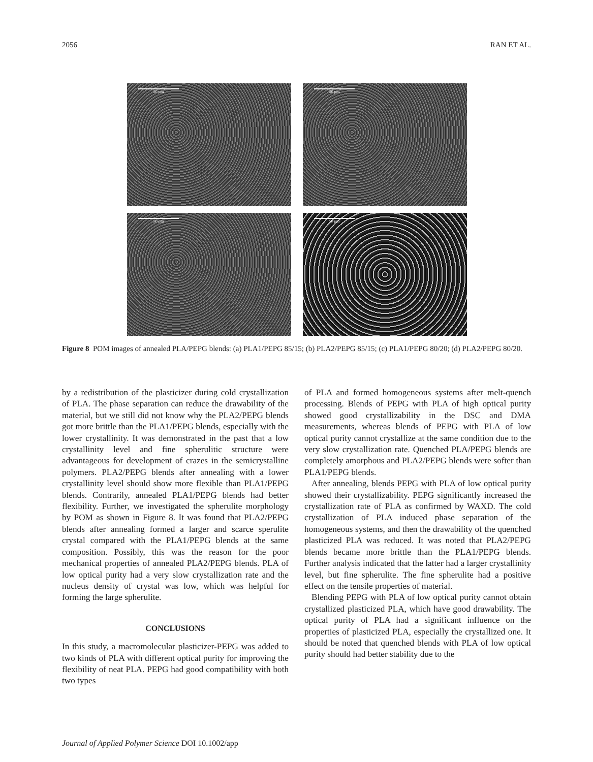2056 RAN ET AL.
50 μm
50 μm
50 μm
50 μm
Figure 8 POM images of annealed PLA/PEPG blends: (a) PLA1/PEPG 85/15; (b) PLA2/PEPG 85/15; (c) PLA1/PEPG 80/20; (d) PLA2/PEPG 80/20.
by a redistribution of the plasticizer during cold crystallization of PLA. The phase separation can reduce the drawability of the material, but we still did not know why the PLA2/PEPG blends got more brittle than the PLA1/PEPG blends, especially with the lower crystallinity. It was demonstrated in the past that a low crystallinity level and fine spherulitic structure were advantageous for development of crazes in the semicrystalline polymers. PLA2/PEPG blends after annealing with a lower crystallinity level should show more flexible than PLA1/PEPG blends. Contrarily, annealed PLA1/PEPG blends had better flexibility. Further, we investigated the spherulite morphology by POM as shown in Figure 8. It was found that PLA2/PEPG blends after annealing formed a larger and scarce sperulite crystal compared with the PLA1/PEPG blends at the same composition. Possibly, this was the reason for the poor mechanical properties of annealed PLA2/PEPG blends. PLA of low optical purity had a very slow crystallization rate and the nucleus density of crystal was low, which was helpful for forming the large spherulite.
CONCLUSIONS
In this study, a macromolecular plasticizer-PEPG was added to two kinds of PLA with different optical purity for improving the flexibility of neat PLA. PEPG had good compatibility with both two types
of PLA and formed homogeneous systems after melt-quench processing. Blends of PEPG with PLA of high optical purity showed good crystallizability in the DSC and DMA measurements, whereas blends of PEPG with PLA of low optical purity cannot crystallize at the same condition due to the very slow crystallization rate. Quenched PLA/PEPG blends are completely amorphous and PLA2/PEPG blends were softer than PLA1/PEPG blends.
After annealing, blends PEPG with PLA of low optical purity showed their crystallizability. PEPG significantly increased the crystallization rate of PLA as confirmed by WAXD. The cold crystallization of PLA induced phase separation of the homogeneous systems, and then the drawability of the quenched plasticized PLA was reduced. It was noted that PLA2/PEPG blends became more brittle than the PLA1/PEPG blends. Further analysis indicated that the latter had a larger crystallinity level, but fine spherulite. The fine spherulite had a positive effect on the tensile properties of material.
Blending PEPG with PLA of low optical purity cannot obtain crystallized plasticized PLA, which have good drawability. The optical purity of PLA had a significant influence on the properties of plasticized PLA, especially the crystallized one. It should be noted that quenched blends with PLA of low optical purity should had better stability due to the
Journal of Applied Polymer Science DOI 10.1002/app